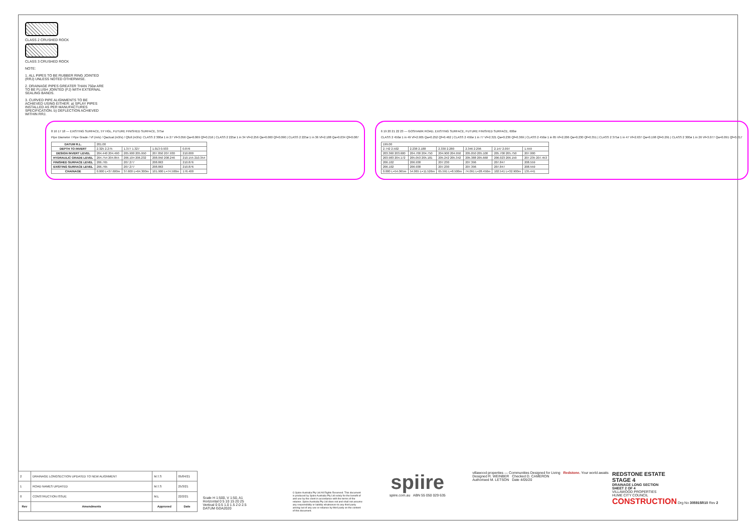CLASS 2 CRUSHED ROCK
CLASS 3 CRUSHED ROCK
NOTE:
1. ALL PIPES TO BE RUBBER RING JOINTED (RRJ) UNLESS NOTED OTHERWISE.
2. DRAINAGE PIPES GREATER THAN 750ø ARE TO BE FLUSH JOINTED (FJ) WITH EXTERNAL SEALING BANDS.
3. CURVED PIPE ALIGNMENTS TO BE ACHIEVED USING EITHER: a) SPLAY PIPES INSTALLED AS PER MANUFACTURES SPECIFICATION. b) DEFLECTION ACHIEVED WITHIN RRJ.
8 16 17 18 — EXISTING SURFACE, 5Y HGL, FUTURE FINISHED SURFACE, 375ø
Pipe Diameter / Pipe Grade / Vf (m/s) / Qactual (m3/s) / Qfull (m3/s): CLASS 2 300ø 1 in 27 Vf=3.056 Qa=0.069 Qf=0.216 | CLASS 2 225ø 1 in 34 Vf=2.256 Qa=0.060 Qf=0.090 | CLASS 2 225ø 1 in 36 Vf=2.188 Qa=0.034 Qf=0.087
| DATUM R.L. | 201.00 | | | |
| DEPTH TO INVERT | 2.325 2.275 | 1.377 1.327 | 1.013 0.933 | 0.876 |
| DESIGN INVERT LEVEL | 204.440 204.490 | 205.900 205.950 | 207.850 207.930 | 210.000 |
| HYDRAULIC GRADE LEVEL | 204.754 204.855 | 206.104 206.232 | 208.050 208.246 | 210.155 210.354 |
| FINISHED SURFACE LEVEL | 206.765 | 207.277 | 208.863 | 210.876 |
| EXISTING SURFACE LEVEL | 206.765 | 207.277 | 208.863 | 210.876 |
| CHAINAGE | 0.000 L=37.600m | 37.600 L=64.300m | 101.900 L=74.500m | 176.400 |
6 19 20 21 22 23 — GOSHAWK ROAD, EXISTING SURFACE, FUTURE FINISHED SURFACE, 600ø
CLASS 2 450ø 1 in 49 Vf=2.905 Qa=0.252 Qf=0.462 | CLASS 2 450ø 1 in 77 Vf=2.321 Qa=0.236 Qf=0.369 | CLASS 2 450ø 1 in 85 Vf=2.206 Qa=0.230 Qf=0.351 | CLASS 2 375ø 1 in 47 Vf=2.637 Qa=0.198 Qf=0.291 | CLASS 2 300ø 1 in 26 Vf=3.077 Qa=0.091 Qf=0.217
| 199.00 | | | | | |
| 2.742 2.502 | 2.238 2.188 | 2.330 2.280 | 2.346 2.296 | 2.147 2.097 | 1.559 |
| 203.360 203.600 | 204.700 204.750 | 204.900 204.950 | 205.050 205.100 | 205.700 205.750 | 207.000 |
| 203.983 204.172 | 205.053 205.181 | 205.242 205.342 | 205.388 205.668 | 206.023 206.159 | 207.235 207.453 |
| 206.102 | 206.938 | 207.230 | 207.396 | 207.847 | 208.559 |
| 206.102 | 206.938 | 207.230 | 207.396 | 207.847 | 208.559 |
| 0.000 L=54.065m | 54.065 L=11.526m | 65.591 L=8.500m | 74.091 L=28.450m | 102.541 L=32.900m | 135.441 |
| 2 | DRAINAGE LONGSECTION UPDATED TO NEW ALIGNMENT | M.T.S | 05/04/21 |
| 1 | ROAD NAMES UPDATED | M.T.S | 25/3/21 |
| 0 | CONSTRUCTION ISSUE | M.L | 22/2/21 |
| Rev | Amendments | Approved | Date |
Scale H 1:500, V 1:50, A1
Horizontal 0 5 10 15 20 25
Vertical 0 0.5 1.0 1.5 2.0 2.5
DATUM GDA2020
© Spiire Australia Pty Ltd All Rights Reserved. This document is produced by Spiire Australia Pty Ltd solely for the benefit of and use by the client in accordance with the terms of the retainer. Spiire Australia Pty Ltd does not and shall not assume any responsibility or liability whatsoever to any third party arising out of any use or reliance by third party on the content of this document.
spiire
spiire.com.au ABN 55 050 029 635
villawood properties — Communities Designed for Living Redstone. Your world awaits
Designed R. WEINBER Checked D. CAMERON
Authorised M. LETSON Date 4/05/20
REDSTONE ESTATE
STAGE 4
DRAINAGE LONG SECTION
SHEET 2 OF 4
VILLAWOOD PROPERTIES
HUME CITY COUNCIL
CONSTRUCTION Drg No 305915R10 Rev 2